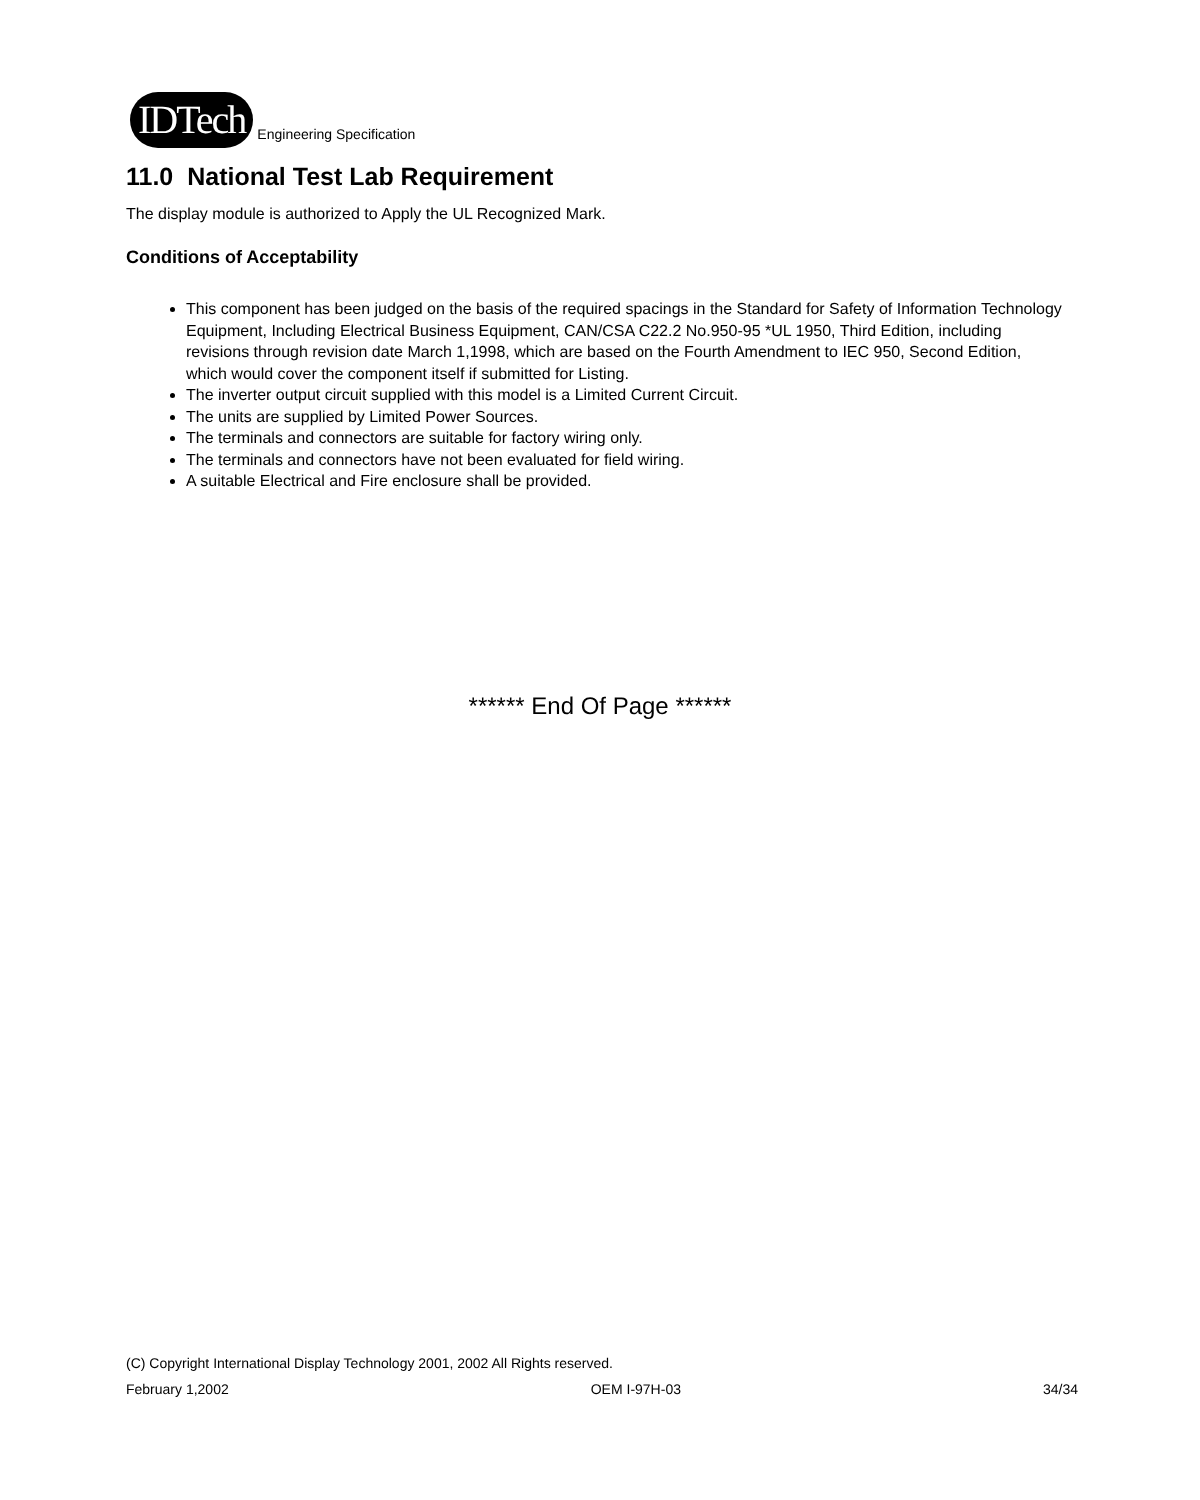IDTech Engineering Specification
11.0 National Test Lab Requirement
The display module is authorized to Apply the UL Recognized Mark.
Conditions of Acceptability
This component has been judged on the basis of the required spacings in the Standard for Safety of Information Technology Equipment, Including Electrical Business Equipment, CAN/CSA C22.2 No.950-95 *UL 1950, Third Edition, including revisions through revision date March 1,1998, which are based on the Fourth Amendment to IEC 950, Second Edition, which would cover the component itself if submitted for Listing.
The inverter output circuit supplied with this model is a Limited Current Circuit.
The units are supplied by Limited Power Sources.
The terminals and connectors are suitable for factory wiring only.
The terminals and connectors have not been evaluated for field wiring.
A suitable Electrical and Fire enclosure shall be provided.
****** End Of Page ******
(C) Copyright International Display Technology 2001, 2002 All Rights reserved.
February 1,2002 OEM I-97H-03 34/34